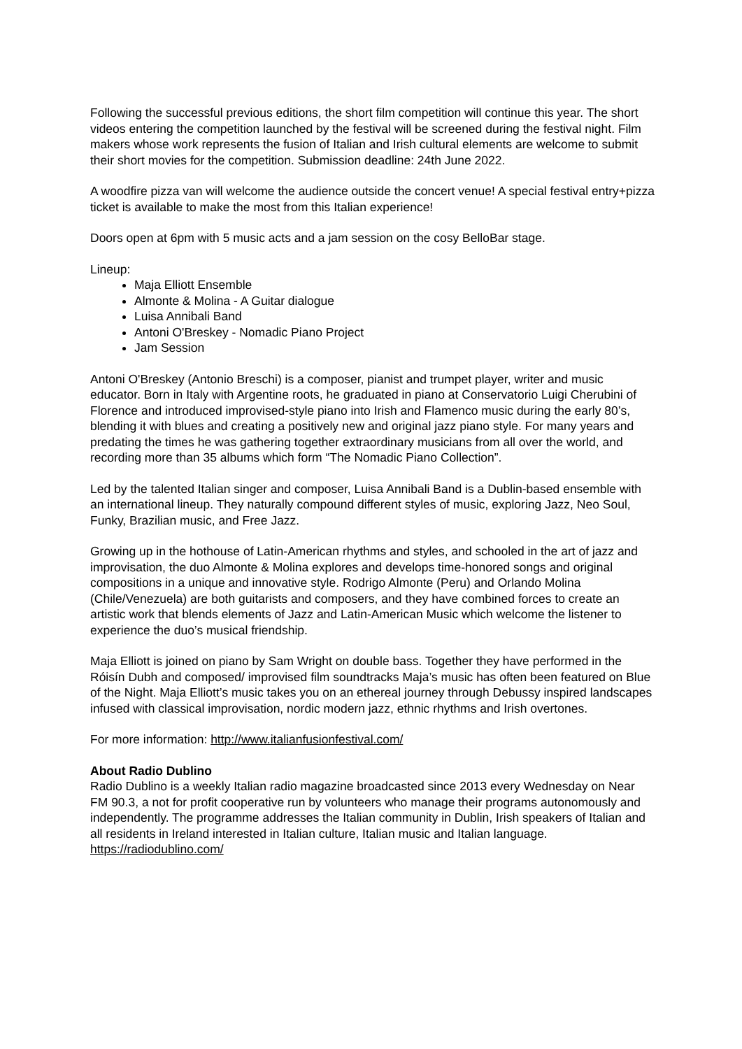Following the successful previous editions, the short film competition will continue this year. The short videos entering the competition launched by the festival will be screened during the festival night. Film makers whose work represents the fusion of Italian and Irish cultural elements are welcome to submit their short movies for the competition. Submission deadline: 24th June 2022.
A woodfire pizza van will welcome the audience outside the concert venue! A special festival entry+pizza ticket is available to make the most from this Italian experience!
Doors open at 6pm with 5 music acts and a jam session on the cosy BelloBar stage.
Lineup:
Maja Elliott Ensemble
Almonte & Molina - A Guitar dialogue
Luisa Annibali Band
Antoni O'Breskey - Nomadic Piano Project
Jam Session
Antoni O'Breskey (Antonio Breschi) is a composer, pianist and trumpet player, writer and music educator. Born in Italy with Argentine roots, he graduated in piano at Conservatorio Luigi Cherubini of Florence and introduced improvised-style piano into Irish and Flamenco music during the early 80’s, blending it with blues and creating a positively new and original jazz piano style. For many years and predating the times he was gathering together extraordinary musicians from all over the world, and recording more than 35 albums which form “The Nomadic Piano Collection”.
Led by the talented Italian singer and composer, Luisa Annibali Band is a Dublin-based ensemble with an international lineup. They naturally compound different styles of music, exploring Jazz, Neo Soul, Funky, Brazilian music, and Free Jazz.
Growing up in the hothouse of Latin-American rhythms and styles, and schooled in the art of jazz and improvisation, the duo Almonte & Molina explores and develops time-honored songs and original compositions in a unique and innovative style. Rodrigo Almonte (Peru) and Orlando Molina (Chile/Venezuela) are both guitarists and composers, and they have combined forces to create an artistic work that blends elements of Jazz and Latin-American Music which welcome the listener to experience the duo’s musical friendship.
Maja Elliott is joined on piano by Sam Wright on double bass. Together they have performed in the Róisín Dubh and composed/ improvised film soundtracks Maja’s music has often been featured on Blue of the Night. Maja Elliott’s music takes you on an ethereal journey through Debussy inspired landscapes infused with classical improvisation, nordic modern jazz, ethnic rhythms and Irish overtones.
For more information: http://www.italianfusionfestival.com/
About Radio Dublino
Radio Dublino is a weekly Italian radio magazine broadcasted since 2013 every Wednesday on Near FM 90.3, a not for profit cooperative run by volunteers who manage their programs autonomously and independently. The programme addresses the Italian community in Dublin, Irish speakers of Italian and all residents in Ireland interested in Italian culture, Italian music and Italian language. https://radiodublino.com/